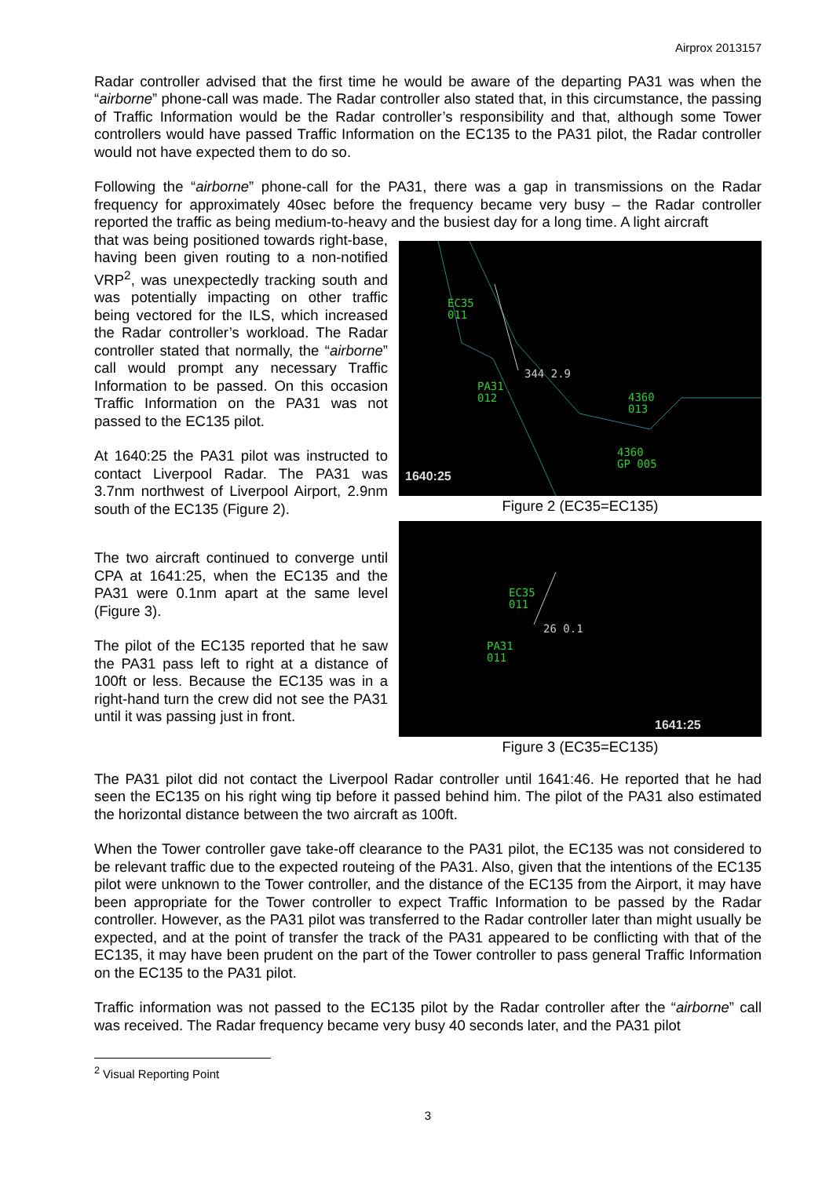Airprox 2013157
Radar controller advised that the first time he would be aware of the departing PA31 was when the “airborne” phone-call was made. The Radar controller also stated that, in this circumstance, the passing of Traffic Information would be the Radar controller’s responsibility and that, although some Tower controllers would have passed Traffic Information on the EC135 to the PA31 pilot, the Radar controller would not have expected them to do so.
Following the “airborne” phone-call for the PA31, there was a gap in transmissions on the Radar frequency for approximately 40sec before the frequency became very busy – the Radar controller reported the traffic as being medium-to-heavy and the busiest day for a long time. A light aircraft
that was being positioned towards right-base, having been given routing to a non-notified VRP<sup>2</sup>, was unexpectedly tracking south and was potentially impacting on other traffic being vectored for the ILS, which increased the Radar controller’s workload. The Radar controller stated that normally, the “airborne” call would prompt any necessary Traffic Information to be passed. On this occasion Traffic Information on the PA31 was not passed to the EC135 pilot.
At 1640:25 the PA31 pilot was instructed to contact Liverpool Radar. The PA31 was 3.7nm northwest of Liverpool Airport, 2.9nm south of the EC135 (Figure 2).
The two aircraft continued to converge until CPA at 1641:25, when the EC135 and the PA31 were 0.1nm apart at the same level (Figure 3).
The pilot of the EC135 reported that he saw the PA31 pass left to right at a distance of 100ft or less. Because the EC135 was in a right-hand turn the crew did not see the PA31 until it was passing just in front.
EC35
011
PA31
012
344 2.9
4360
013
4360
GP 005
1640:25
Figure 2 (EC35=EC135)
EC35
011
26 0.1
PA31
011
1641:25
Figure 3 (EC35=EC135)
The PA31 pilot did not contact the Liverpool Radar controller until 1641:46. He reported that he had seen the EC135 on his right wing tip before it passed behind him. The pilot of the PA31 also estimated the horizontal distance between the two aircraft as 100ft.
When the Tower controller gave take-off clearance to the PA31 pilot, the EC135 was not considered to be relevant traffic due to the expected routeing of the PA31. Also, given that the intentions of the EC135 pilot were unknown to the Tower controller, and the distance of the EC135 from the Airport, it may have been appropriate for the Tower controller to expect Traffic Information to be passed by the Radar controller. However, as the PA31 pilot was transferred to the Radar controller later than might usually be expected, and at the point of transfer the track of the PA31 appeared to be conflicting with that of the EC135, it may have been prudent on the part of the Tower controller to pass general Traffic Information on the EC135 to the PA31 pilot.
Traffic information was not passed to the EC135 pilot by the Radar controller after the “airborne” call was received. The Radar frequency became very busy 40 seconds later, and the PA31 pilot
<sup>2</sup> Visual Reporting Point
3